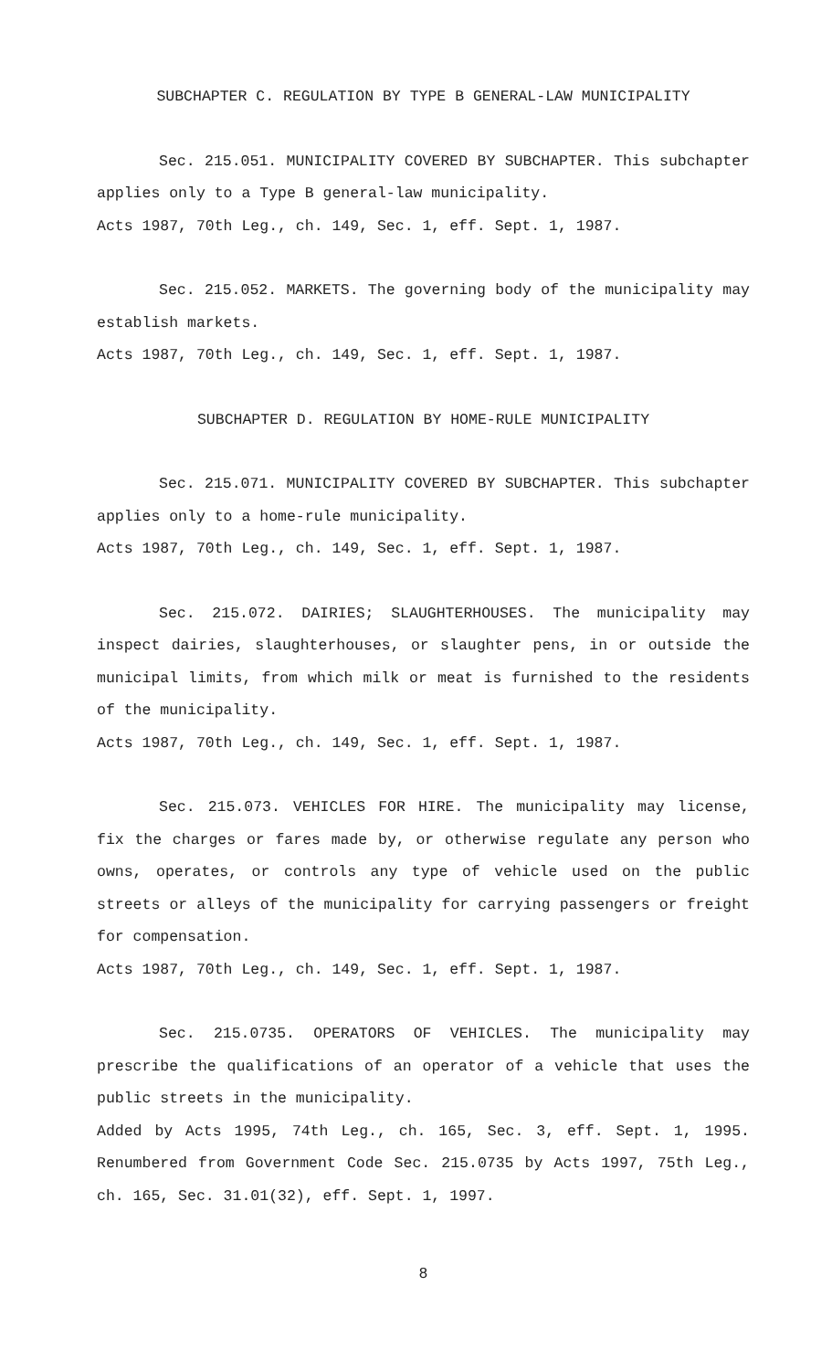SUBCHAPTER C. REGULATION BY TYPE B GENERAL-LAW MUNICIPALITY
Sec. 215.051. MUNICIPALITY COVERED BY SUBCHAPTER. This subchapter applies only to a Type B general-law municipality.
Acts 1987, 70th Leg., ch. 149, Sec. 1, eff. Sept. 1, 1987.
Sec. 215.052. MARKETS. The governing body of the municipality may establish markets.
Acts 1987, 70th Leg., ch. 149, Sec. 1, eff. Sept. 1, 1987.
SUBCHAPTER D. REGULATION BY HOME-RULE MUNICIPALITY
Sec. 215.071. MUNICIPALITY COVERED BY SUBCHAPTER. This subchapter applies only to a home-rule municipality.
Acts 1987, 70th Leg., ch. 149, Sec. 1, eff. Sept. 1, 1987.
Sec. 215.072. DAIRIES; SLAUGHTERHOUSES. The municipality may inspect dairies, slaughterhouses, or slaughter pens, in or outside the municipal limits, from which milk or meat is furnished to the residents of the municipality.
Acts 1987, 70th Leg., ch. 149, Sec. 1, eff. Sept. 1, 1987.
Sec. 215.073. VEHICLES FOR HIRE. The municipality may license, fix the charges or fares made by, or otherwise regulate any person who owns, operates, or controls any type of vehicle used on the public streets or alleys of the municipality for carrying passengers or freight for compensation.
Acts 1987, 70th Leg., ch. 149, Sec. 1, eff. Sept. 1, 1987.
Sec. 215.0735. OPERATORS OF VEHICLES. The municipality may prescribe the qualifications of an operator of a vehicle that uses the public streets in the municipality.
Added by Acts 1995, 74th Leg., ch. 165, Sec. 3, eff. Sept. 1, 1995. Renumbered from Government Code Sec. 215.0735 by Acts 1997, 75th Leg., ch. 165, Sec. 31.01(32), eff. Sept. 1, 1997.
8